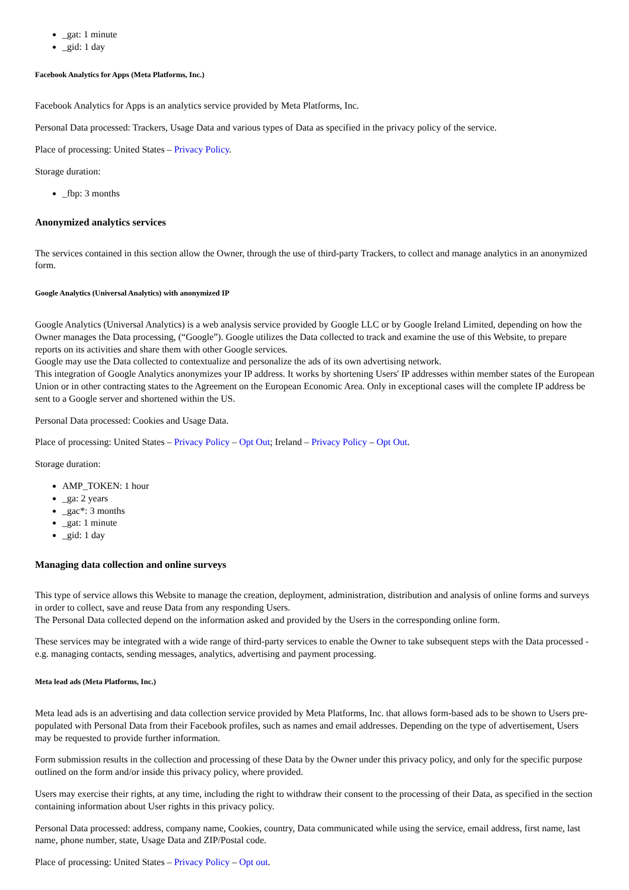_gat: 1 minute
_gid: 1 day
Facebook Analytics for Apps (Meta Platforms, Inc.)
Facebook Analytics for Apps is an analytics service provided by Meta Platforms, Inc.
Personal Data processed: Trackers, Usage Data and various types of Data as specified in the privacy policy of the service.
Place of processing: United States – Privacy Policy.
Storage duration:
_fbp: 3 months
Anonymized analytics services
The services contained in this section allow the Owner, through the use of third-party Trackers, to collect and manage analytics in an anonymized form.
Google Analytics (Universal Analytics) with anonymized IP
Google Analytics (Universal Analytics) is a web analysis service provided by Google LLC or by Google Ireland Limited, depending on how the Owner manages the Data processing, (“Google”). Google utilizes the Data collected to track and examine the use of this Website, to prepare reports on its activities and share them with other Google services.
Google may use the Data collected to contextualize and personalize the ads of its own advertising network.
This integration of Google Analytics anonymizes your IP address. It works by shortening Users' IP addresses within member states of the European Union or in other contracting states to the Agreement on the European Economic Area. Only in exceptional cases will the complete IP address be sent to a Google server and shortened within the US.
Personal Data processed: Cookies and Usage Data.
Place of processing: United States – Privacy Policy – Opt Out; Ireland – Privacy Policy – Opt Out.
Storage duration:
AMP_TOKEN: 1 hour
_ga: 2 years
_gac*: 3 months
_gat: 1 minute
_gid: 1 day
Managing data collection and online surveys
This type of service allows this Website to manage the creation, deployment, administration, distribution and analysis of online forms and surveys in order to collect, save and reuse Data from any responding Users.
The Personal Data collected depend on the information asked and provided by the Users in the corresponding online form.
These services may be integrated with a wide range of third-party services to enable the Owner to take subsequent steps with the Data processed - e.g. managing contacts, sending messages, analytics, advertising and payment processing.
Meta lead ads (Meta Platforms, Inc.)
Meta lead ads is an advertising and data collection service provided by Meta Platforms, Inc. that allows form-based ads to be shown to Users pre-populated with Personal Data from their Facebook profiles, such as names and email addresses. Depending on the type of advertisement, Users may be requested to provide further information.
Form submission results in the collection and processing of these Data by the Owner under this privacy policy, and only for the specific purpose outlined on the form and/or inside this privacy policy, where provided.
Users may exercise their rights, at any time, including the right to withdraw their consent to the processing of their Data, as specified in the section containing information about User rights in this privacy policy.
Personal Data processed: address, company name, Cookies, country, Data communicated while using the service, email address, first name, last name, phone number, state, Usage Data and ZIP/Postal code.
Place of processing: United States – Privacy Policy – Opt out.